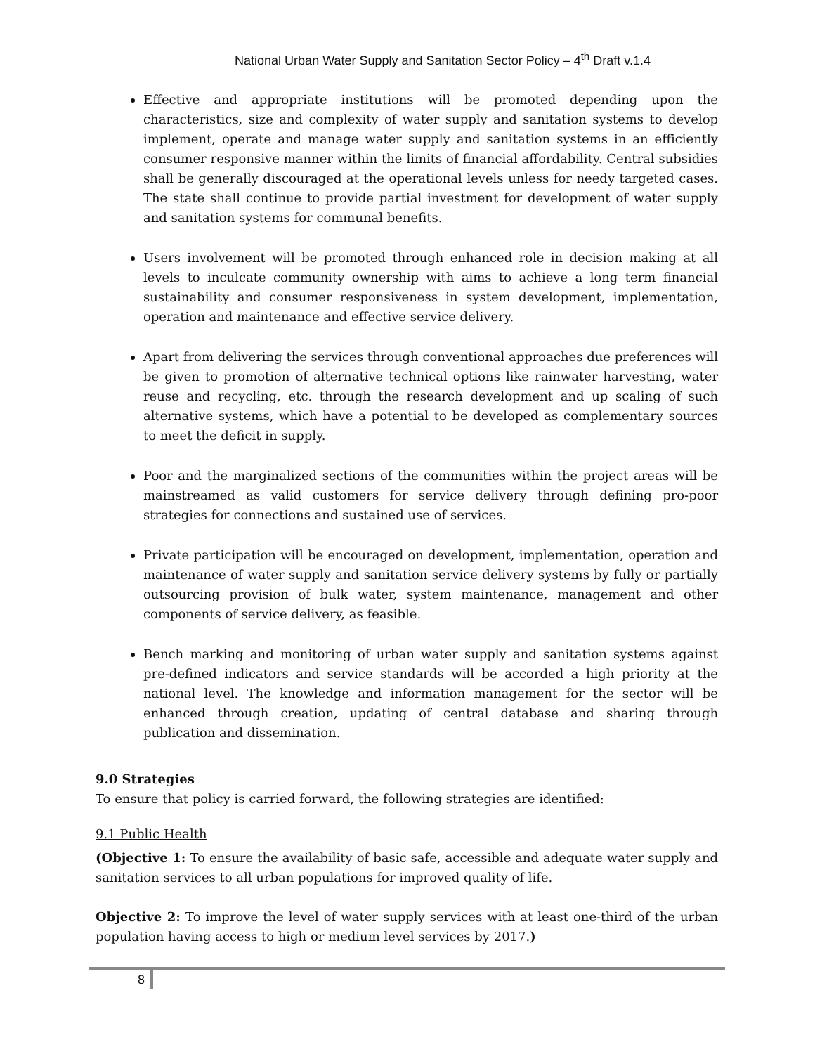National Urban Water Supply and Sanitation Sector Policy – 4<sup>th</sup> Draft v.1.4
Effective and appropriate institutions will be promoted depending upon the characteristics, size and complexity of water supply and sanitation systems to develop implement, operate and manage water supply and sanitation systems in an efficiently consumer responsive manner within the limits of financial affordability. Central subsidies shall be generally discouraged at the operational levels unless for needy targeted cases. The state shall continue to provide partial investment for development of water supply and sanitation systems for communal benefits.
Users involvement will be promoted through enhanced role in decision making at all levels to inculcate community ownership with aims to achieve a long term financial sustainability and consumer responsiveness in system development, implementation, operation and maintenance and effective service delivery.
Apart from delivering the services through conventional approaches due preferences will be given to promotion of alternative technical options like rainwater harvesting, water reuse and recycling, etc. through the research development and up scaling of such alternative systems, which have a potential to be developed as complementary sources to meet the deficit in supply.
Poor and the marginalized sections of the communities within the project areas will be mainstreamed as valid customers for service delivery through defining pro-poor strategies for connections and sustained use of services.
Private participation will be encouraged on development, implementation, operation and maintenance of water supply and sanitation service delivery systems by fully or partially outsourcing provision of bulk water, system maintenance, management and other components of service delivery, as feasible.
Bench marking and monitoring of urban water supply and sanitation systems against pre-defined indicators and service standards will be accorded a high priority at the national level. The knowledge and information management for the sector will be enhanced through creation, updating of central database and sharing through publication and dissemination.
9.0 Strategies
To ensure that policy is carried forward, the following strategies are identified:
9.1 Public Health
(Objective 1: To ensure the availability of basic safe, accessible and adequate water supply and sanitation services to all urban populations for improved quality of life.
Objective 2: To improve the level of water supply services with at least one-third of the urban population having access to high or medium level services by 2017.)
8